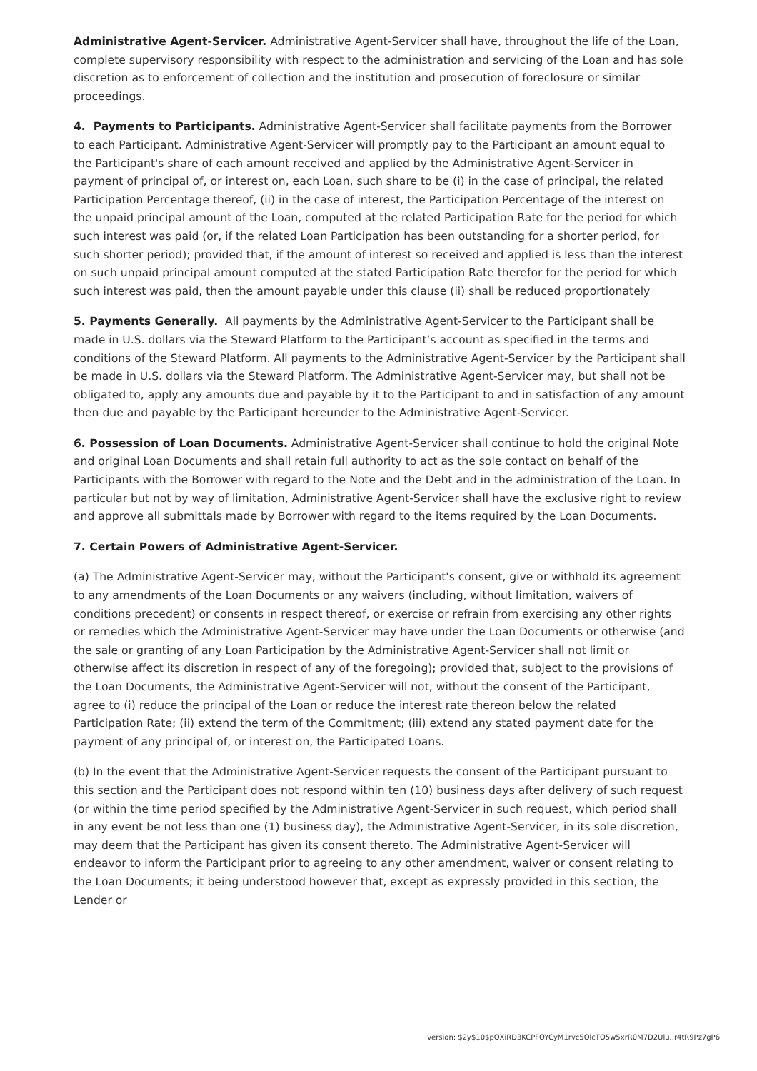Administrative Agent-Servicer. Administrative Agent-Servicer shall have, throughout the life of the Loan, complete supervisory responsibility with respect to the administration and servicing of the Loan and has sole discretion as to enforcement of collection and the institution and prosecution of foreclosure or similar proceedings.
4. Payments to Participants. Administrative Agent-Servicer shall facilitate payments from the Borrower to each Participant. Administrative Agent-Servicer will promptly pay to the Participant an amount equal to the Participant's share of each amount received and applied by the Administrative Agent-Servicer in payment of principal of, or interest on, each Loan, such share to be (i) in the case of principal, the related Participation Percentage thereof, (ii) in the case of interest, the Participation Percentage of the interest on the unpaid principal amount of the Loan, computed at the related Participation Rate for the period for which such interest was paid (or, if the related Loan Participation has been outstanding for a shorter period, for such shorter period); provided that, if the amount of interest so received and applied is less than the interest on such unpaid principal amount computed at the stated Participation Rate therefor for the period for which such interest was paid, then the amount payable under this clause (ii) shall be reduced proportionately
5. Payments Generally. All payments by the Administrative Agent-Servicer to the Participant shall be made in U.S. dollars via the Steward Platform to the Participant’s account as specified in the terms and conditions of the Steward Platform. All payments to the Administrative Agent-Servicer by the Participant shall be made in U.S. dollars via the Steward Platform. The Administrative Agent-Servicer may, but shall not be obligated to, apply any amounts due and payable by it to the Participant to and in satisfaction of any amount then due and payable by the Participant hereunder to the Administrative Agent-Servicer.
6. Possession of Loan Documents. Administrative Agent-Servicer shall continue to hold the original Note and original Loan Documents and shall retain full authority to act as the sole contact on behalf of the Participants with the Borrower with regard to the Note and the Debt and in the administration of the Loan. In particular but not by way of limitation, Administrative Agent-Servicer shall have the exclusive right to review and approve all submittals made by Borrower with regard to the items required by the Loan Documents.
7. Certain Powers of Administrative Agent-Servicer.
(a) The Administrative Agent-Servicer may, without the Participant's consent, give or withhold its agreement to any amendments of the Loan Documents or any waivers (including, without limitation, waivers of conditions precedent) or consents in respect thereof, or exercise or refrain from exercising any other rights or remedies which the Administrative Agent-Servicer may have under the Loan Documents or otherwise (and the sale or granting of any Loan Participation by the Administrative Agent-Servicer shall not limit or otherwise affect its discretion in respect of any of the foregoing); provided that, subject to the provisions of the Loan Documents, the Administrative Agent-Servicer will not, without the consent of the Participant, agree to (i) reduce the principal of the Loan or reduce the interest rate thereon below the related Participation Rate; (ii) extend the term of the Commitment; (iii) extend any stated payment date for the payment of any principal of, or interest on, the Participated Loans.
(b) In the event that the Administrative Agent-Servicer requests the consent of the Participant pursuant to this section and the Participant does not respond within ten (10) business days after delivery of such request (or within the time period specified by the Administrative Agent-Servicer in such request, which period shall in any event be not less than one (1) business day), the Administrative Agent-Servicer, in its sole discretion, may deem that the Participant has given its consent thereto. The Administrative Agent-Servicer will endeavor to inform the Participant prior to agreeing to any other amendment, waiver or consent relating to the Loan Documents; it being understood however that, except as expressly provided in this section, the Lender or
version: $2y$10$pQXiRD3KCPFOYCyM1rvc5OlcTO5w5xrR0M7D2Ulu..r4tR9Pz7gP6